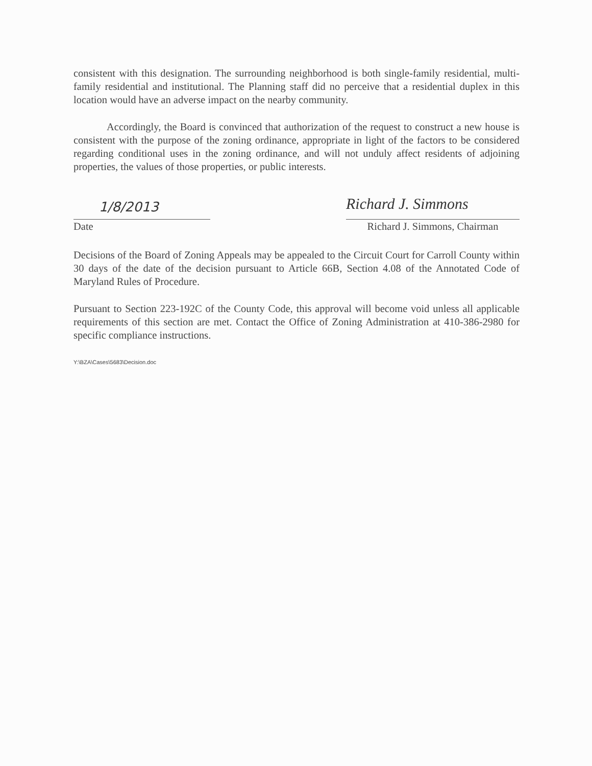consistent with this designation. The surrounding neighborhood is both single-family residential, multi-family residential and institutional. The Planning staff did no perceive that a residential duplex in this location would have an adverse impact on the nearby community.
Accordingly, the Board is convinced that authorization of the request to construct a new house is consistent with the purpose of the zoning ordinance, appropriate in light of the factors to be considered regarding conditional uses in the zoning ordinance, and will not unduly affect residents of adjoining properties, the values of those properties, or public interests.
1/8/2013
Date
Richard J. Simmons
Richard J. Simmons, Chairman
Decisions of the Board of Zoning Appeals may be appealed to the Circuit Court for Carroll County within 30 days of the date of the decision pursuant to Article 66B, Section 4.08 of the Annotated Code of Maryland Rules of Procedure.
Pursuant to Section 223-192C of the County Code, this approval will become void unless all applicable requirements of this section are met. Contact the Office of Zoning Administration at 410-386-2980 for specific compliance instructions.
Y:\BZA\Cases\5683\Decision.doc